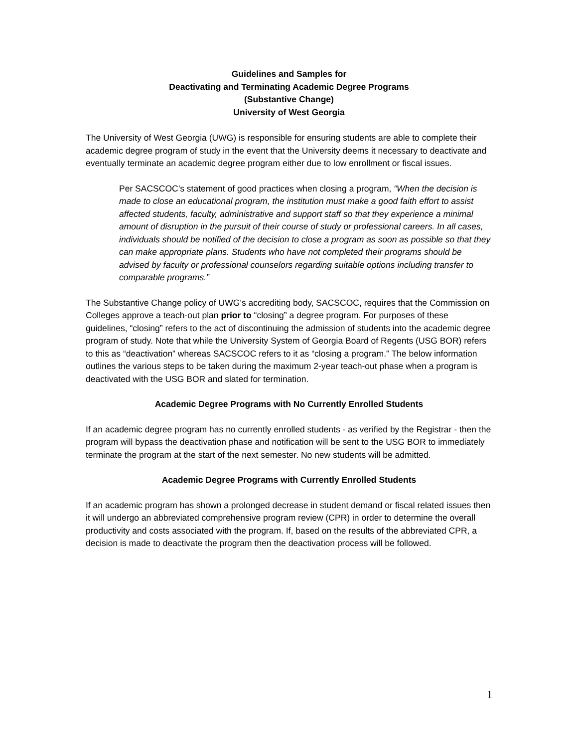Guidelines and Samples for
Deactivating and Terminating Academic Degree Programs
(Substantive Change)
University of West Georgia
The University of West Georgia (UWG) is responsible for ensuring students are able to complete their academic degree program of study in the event that the University deems it necessary to deactivate and eventually terminate an academic degree program either due to low enrollment or fiscal issues.
Per SACSCOC’s statement of good practices when closing a program, “When the decision is made to close an educational program, the institution must make a good faith effort to assist affected students, faculty, administrative and support staff so that they experience a minimal amount of disruption in the pursuit of their course of study or professional careers. In all cases, individuals should be notified of the decision to close a program as soon as possible so that they can make appropriate plans. Students who have not completed their programs should be advised by faculty or professional counselors regarding suitable options including transfer to comparable programs.”
The Substantive Change policy of UWG’s accrediting body, SACSCOC, requires that the Commission on Colleges approve a teach-out plan prior to “closing” a degree program. For purposes of these guidelines, “closing” refers to the act of discontinuing the admission of students into the academic degree program of study. Note that while the University System of Georgia Board of Regents (USG BOR) refers to this as “deactivation” whereas SACSCOC refers to it as “closing a program.” The below information outlines the various steps to be taken during the maximum 2-year teach-out phase when a program is deactivated with the USG BOR and slated for termination.
Academic Degree Programs with No Currently Enrolled Students
If an academic degree program has no currently enrolled students - as verified by the Registrar - then the program will bypass the deactivation phase and notification will be sent to the USG BOR to immediately terminate the program at the start of the next semester. No new students will be admitted.
Academic Degree Programs with Currently Enrolled Students
If an academic program has shown a prolonged decrease in student demand or fiscal related issues then it will undergo an abbreviated comprehensive program review (CPR) in order to determine the overall productivity and costs associated with the program. If, based on the results of the abbreviated CPR, a decision is made to deactivate the program then the deactivation process will be followed.
1